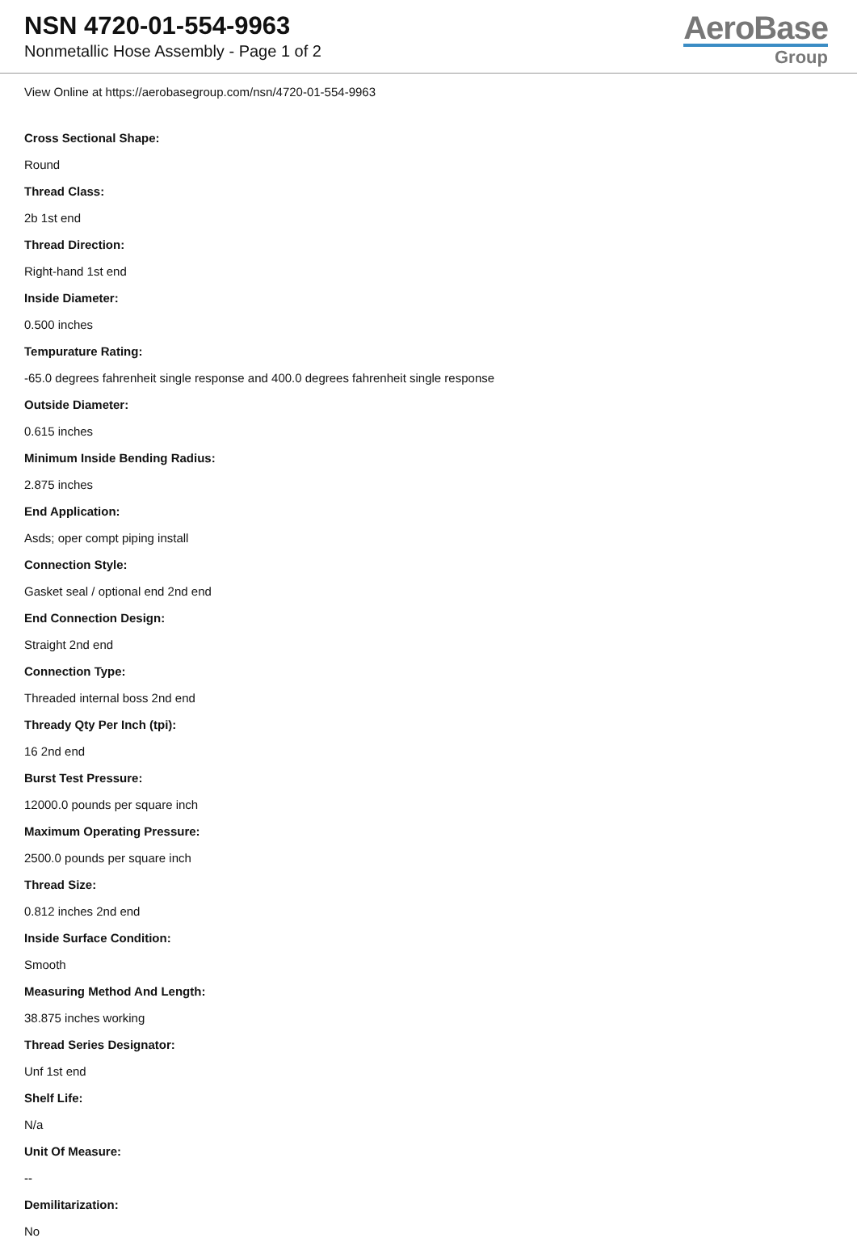NSN 4720-01-554-9963
Nonmetallic Hose Assembly - Page 1 of 2
AeroBase
Group
View Online at https://aerobasegroup.com/nsn/4720-01-554-9963
Cross Sectional Shape:
Round
Thread Class:
2b 1st end
Thread Direction:
Right-hand 1st end
Inside Diameter:
0.500 inches
Tempurature Rating:
-65.0 degrees fahrenheit single response and 400.0 degrees fahrenheit single response
Outside Diameter:
0.615 inches
Minimum Inside Bending Radius:
2.875 inches
End Application:
Asds; oper compt piping install
Connection Style:
Gasket seal / optional end 2nd end
End Connection Design:
Straight 2nd end
Connection Type:
Threaded internal boss 2nd end
Thready Qty Per Inch (tpi):
16 2nd end
Burst Test Pressure:
12000.0 pounds per square inch
Maximum Operating Pressure:
2500.0 pounds per square inch
Thread Size:
0.812 inches 2nd end
Inside Surface Condition:
Smooth
Measuring Method And Length:
38.875 inches working
Thread Series Designator:
Unf 1st end
Shelf Life:
N/a
Unit Of Measure:
--
Demilitarization:
No